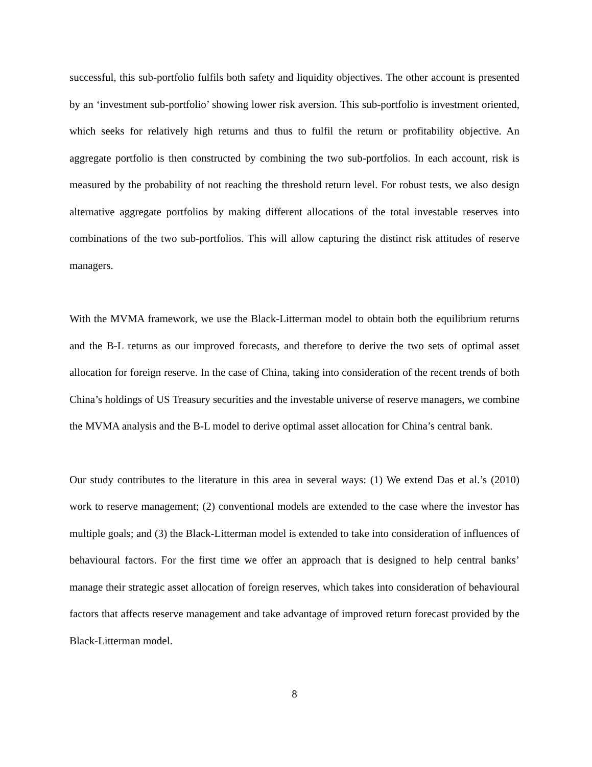successful, this sub-portfolio fulfils both safety and liquidity objectives. The other account is presented by an ‘investment sub-portfolio’ showing lower risk aversion. This sub-portfolio is investment oriented, which seeks for relatively high returns and thus to fulfil the return or profitability objective. An aggregate portfolio is then constructed by combining the two sub-portfolios. In each account, risk is measured by the probability of not reaching the threshold return level. For robust tests, we also design alternative aggregate portfolios by making different allocations of the total investable reserves into combinations of the two sub-portfolios. This will allow capturing the distinct risk attitudes of reserve managers.
With the MVMA framework, we use the Black-Litterman model to obtain both the equilibrium returns and the B-L returns as our improved forecasts, and therefore to derive the two sets of optimal asset allocation for foreign reserve. In the case of China, taking into consideration of the recent trends of both China’s holdings of US Treasury securities and the investable universe of reserve managers, we combine the MVMA analysis and the B-L model to derive optimal asset allocation for China’s central bank.
Our study contributes to the literature in this area in several ways: (1) We extend Das et al.’s (2010) work to reserve management; (2) conventional models are extended to the case where the investor has multiple goals; and (3) the Black-Litterman model is extended to take into consideration of influences of behavioural factors. For the first time we offer an approach that is designed to help central banks’ manage their strategic asset allocation of foreign reserves, which takes into consideration of behavioural factors that affects reserve management and take advantage of improved return forecast provided by the Black-Litterman model.
8